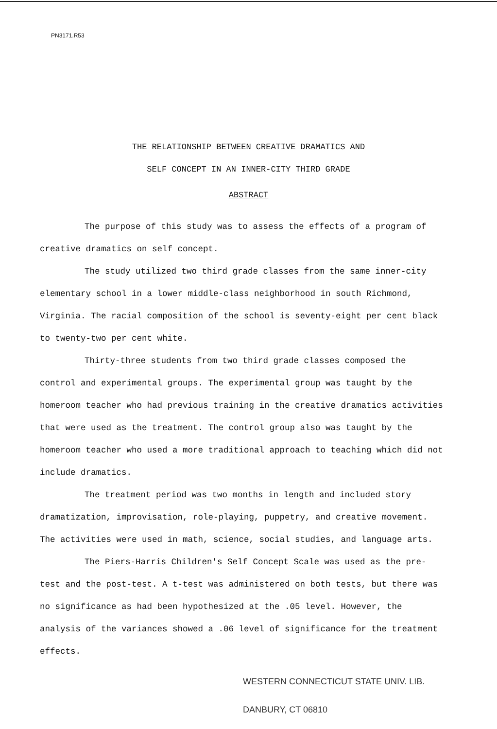PN3171.R53
THE RELATIONSHIP BETWEEN CREATIVE DRAMATICS AND
SELF CONCEPT IN AN INNER-CITY THIRD GRADE
ABSTRACT
The purpose of this study was to assess the effects of a program of creative dramatics on self concept.
The study utilized two third grade classes from the same inner-city elementary school in a lower middle-class neighborhood in south Richmond, Virginia. The racial composition of the school is seventy-eight per cent black to twenty-two per cent white.
Thirty-three students from two third grade classes composed the control and experimental groups. The experimental group was taught by the homeroom teacher who had previous training in the creative dramatics activities that were used as the treatment. The control group also was taught by the homeroom teacher who used a more traditional approach to teaching which did not include dramatics.
The treatment period was two months in length and included story dramatization, improvisation, role-playing, puppetry, and creative movement. The activities were used in math, science, social studies, and language arts.
The Piers-Harris Children's Self Concept Scale was used as the pre-test and the post-test. A t-test was administered on both tests, but there was no significance as had been hypothesized at the .05 level. However, the analysis of the variances showed a .06 level of significance for the treatment effects.
WESTERN CONNECTICUT STATE UNIV. LIB.
DANBURY, CT 06810